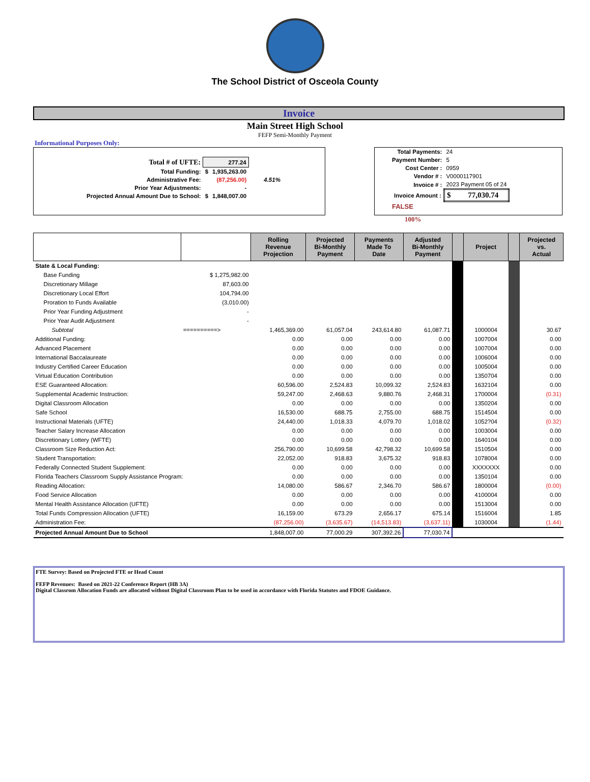The School District of Osceola County
Invoice
Main Street High School
FEFP Semi-Monthly Payment
Informational Purposes Only:
| Total # of UFTE: | 277.24 | | |
| Total Funding: | $ | 1,935,263.00 | |
| Administrative Fee: | | (87,256.00) | 4.51% |
| Prior Year Adjustments: | | - | |
| Projected Annual Amount Due to School: | $ | 1,848,007.00 | |
| Total Payments: | 24 |
| Payment Number: | 5 |
| Cost Center : | 0959 |
| Vendor # : | V0000117901 |
| Invoice # : | 2023 Payment 05 of 24 |
| Invoice Amount : | $ 77,030.74 |
| FALSE | |
100%
| | | Rolling Revenue Projection | Projected Bi-Monthly Payment | Payments Made To Date | Adjusted Bi-Monthly Payment | | Project | | Projected vs. Actual |
| --- | --- | --- | --- | --- | --- | --- | --- | --- | --- |
| State & Local Funding: | | | | | | | | | |
| Base Funding | $ 1,275,982.00 | | | | | | | | |
| Discretionary Millage | 87,603.00 | | | | | | | | |
| Discretionary Local Effort | 104,794.00 | | | | | | | | |
| Proration to Funds Available | (3,010.00) | | | | | | | | |
| Prior Year Funding Adjustment | - | | | | | | | | |
| Prior Year Audit Adjustment | - | | | | | | | | |
| Subtotal | ==========> | 1,465,369.00 | 61,057.04 | 243,614.80 | 61,087.71 | | 1000004 | | 30.67 |
| Additional Funding: | | 0.00 | 0.00 | 0.00 | 0.00 | | 1007004 | | 0.00 |
| Advanced Placement | | 0.00 | 0.00 | 0.00 | 0.00 | | 1007004 | | 0.00 |
| International Baccalaureate | | 0.00 | 0.00 | 0.00 | 0.00 | | 1006004 | | 0.00 |
| Industry Certified Career Education | | 0.00 | 0.00 | 0.00 | 0.00 | | 1005004 | | 0.00 |
| Virtual Education Contribution | | 0.00 | 0.00 | 0.00 | 0.00 | | 1350704 | | 0.00 |
| ESE Guaranteed Allocation: | | 60,596.00 | 2,524.83 | 10,099.32 | 2,524.83 | | 1632104 | | 0.00 |
| Supplemental Academic Instruction: | | 59,247.00 | 2,468.63 | 9,880.76 | 2,468.31 | | 1700004 | | (0.31) |
| Digital Classroom Allocation | | 0.00 | 0.00 | 0.00 | 0.00 | | 1350204 | | 0.00 |
| Safe School | | 16,530.00 | 688.75 | 2,755.00 | 688.75 | | 1514504 | | 0.00 |
| Instructional Materials (UFTE) | | 24,440.00 | 1,018.33 | 4,079.70 | 1,018.02 | | 1052?04 | | (0.32) |
| Teacher Salary Increase Allocation | | 0.00 | 0.00 | 0.00 | 0.00 | | 1003004 | | 0.00 |
| Discretionary Lottery (WFTE) | | 0.00 | 0.00 | 0.00 | 0.00 | | 1640104 | | 0.00 |
| Classroom Size Reduction Act: | | 256,790.00 | 10,699.58 | 42,798.32 | 10,699.58 | | 1510504 | | 0.00 |
| Student Transportation: | | 22,052.00 | 918.83 | 3,675.32 | 918.83 | | 1078004 | | 0.00 |
| Federally Connected Student Supplement: | | 0.00 | 0.00 | 0.00 | 0.00 | | XXXXXXX | | 0.00 |
| Florida Teachers Classroom Supply Assistance Program: | | 0.00 | 0.00 | 0.00 | 0.00 | | 1350104 | | 0.00 |
| Reading Allocation: | | 14,080.00 | 586.67 | 2,346.70 | 586.67 | | 1800004 | | (0.00) |
| Food Service Allocation | | 0.00 | 0.00 | 0.00 | 0.00 | | 4100004 | | 0.00 |
| Mental Health Assistance Allocation (UFTE) | | 0.00 | 0.00 | 0.00 | 0.00 | | 1513004 | | 0.00 |
| Total Funds Compression Allocation (UFTE) | | 16,159.00 | 673.29 | 2,656.17 | 675.14 | | 1516004 | | 1.85 |
| Administration Fee: | | (87,256.00) | (3,635.67) | (14,513.83) | (3,637.11) | | 1030004 | | (1.44) |
| Projected Annual Amount Due to School | | 1,848,007.00 | 77,000.29 | 307,392.26 | 77,030.74 | | | | |
FTE Survey: Based on Projected FTE or Head Count
FEFP Revenues: Based on 2021-22 Conference Report (HB 3A)
Digital Classrom Allocation Funds are allocated without Digital Classroom Plan to be used in accordance with Florida Statutes and FDOE Guidance.